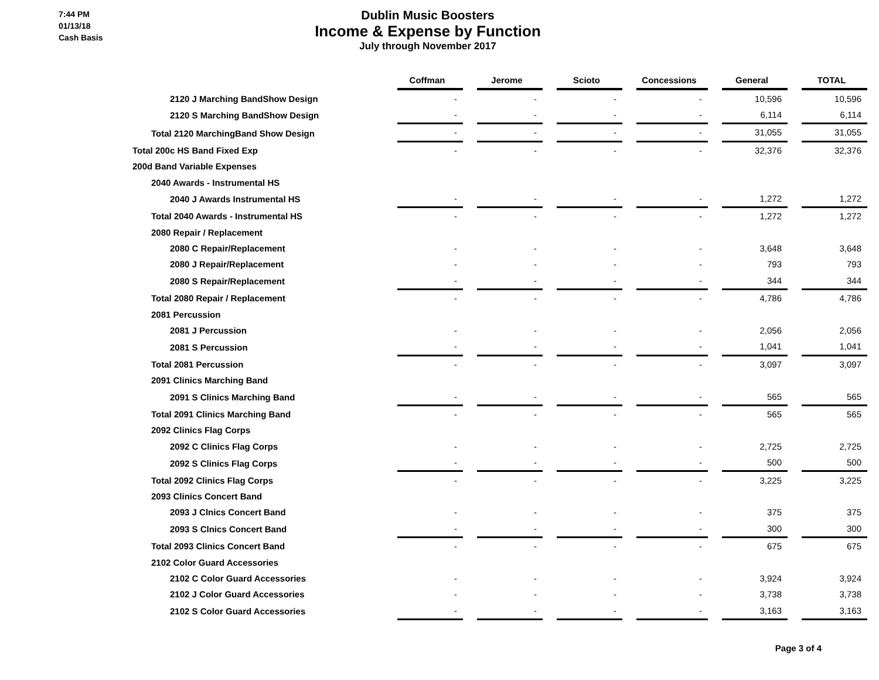7:44 PM
01/13/18
Cash Basis
Dublin Music Boosters
Income & Expense by Function
July through November 2017
| | Coffman | | Jerome | | Scioto | | Concessions | | General | | TOTAL |
| 2120 J Marching BandShow Design | - | | - | | - | | - | | 10,596 | | 10,596 |
| 2120 S Marching BandShow Design | - | | - | | - | | - | | 6,114 | | 6,114 |
| Total 2120 MarchingBand Show Design | - | | - | | - | | - | | 31,055 | | 31,055 |
| Total 200c HS Band Fixed Exp | - | | - | | - | | - | | 32,376 | | 32,376 |
| 200d Band Variable Expenses | | | | | | | | | | | |
| 2040 Awards - Instrumental HS | | | | | | | | | | | |
| 2040 J Awards Instrumental HS | - | | - | | - | | - | | 1,272 | | 1,272 |
| Total 2040 Awards - Instrumental HS | - | | - | | - | | - | | 1,272 | | 1,272 |
| 2080 Repair / Replacement | | | | | | | | | | | |
| 2080 C Repair/Replacement | - | | - | | - | | - | | 3,648 | | 3,648 |
| 2080 J Repair/Replacement | - | | - | | - | | - | | 793 | | 793 |
| 2080 S Repair/Replacement | - | | - | | - | | - | | 344 | | 344 |
| Total 2080 Repair / Replacement | - | | - | | - | | - | | 4,786 | | 4,786 |
| 2081 Percussion | | | | | | | | | | | |
| 2081 J Percussion | - | | - | | - | | - | | 2,056 | | 2,056 |
| 2081 S Percussion | - | | - | | - | | - | | 1,041 | | 1,041 |
| Total 2081 Percussion | - | | - | | - | | - | | 3,097 | | 3,097 |
| 2091 Clinics Marching Band | | | | | | | | | | | |
| 2091 S Clinics Marching Band | - | | - | | - | | - | | 565 | | 565 |
| Total 2091 Clinics Marching Band | - | | - | | - | | - | | 565 | | 565 |
| 2092 Clinics Flag Corps | | | | | | | | | | | |
| 2092 C Clinics Flag Corps | - | | - | | - | | - | | 2,725 | | 2,725 |
| 2092 S Clinics Flag Corps | - | | - | | - | | - | | 500 | | 500 |
| Total 2092 Clinics Flag Corps | - | | - | | - | | - | | 3,225 | | 3,225 |
| 2093 Clinics Concert Band | | | | | | | | | | | |
| 2093 J Clnics Concert Band | - | | - | | - | | - | | 375 | | 375 |
| 2093 S Clnics Concert Band | - | | - | | - | | - | | 300 | | 300 |
| Total 2093 Clinics Concert Band | - | | - | | - | | - | | 675 | | 675 |
| 2102 Color Guard Accessories | | | | | | | | | | | |
| 2102 C Color Guard Accessories | - | | - | | - | | - | | 3,924 | | 3,924 |
| 2102 J Color Guard Accessories | - | | - | | - | | - | | 3,738 | | 3,738 |
| 2102 S Color Guard Accessories | - | | - | | - | | - | | 3,163 | | 3,163 |
Page 3 of 4